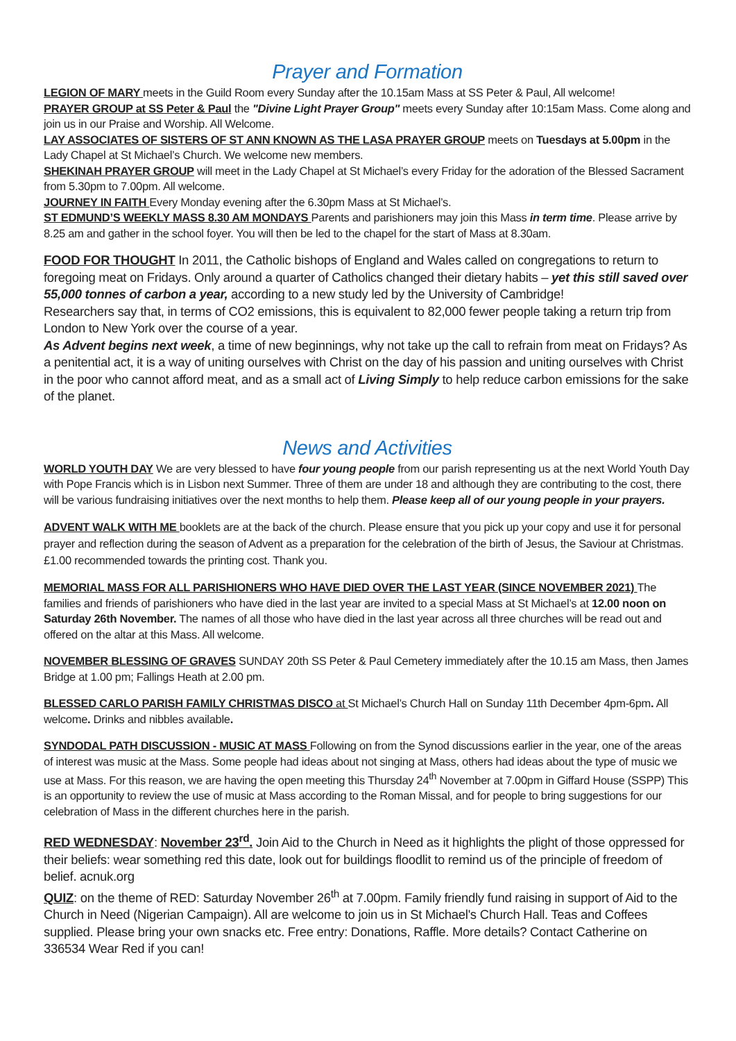Prayer and Formation
LEGION OF MARY meets in the Guild Room every Sunday after the 10.15am Mass at SS Peter & Paul, All welcome!
PRAYER GROUP at SS Peter & Paul the "Divine Light Prayer Group" meets every Sunday after 10:15am Mass. Come along and join us in our Praise and Worship. All Welcome.
LAY ASSOCIATES OF SISTERS OF ST ANN KNOWN AS THE LASA PRAYER GROUP meets on Tuesdays at 5.00pm in the Lady Chapel at St Michael’s Church. We welcome new members.
SHEKINAH PRAYER GROUP will meet in the Lady Chapel at St Michael’s every Friday for the adoration of the Blessed Sacrament from 5.30pm to 7.00pm. All welcome.
JOURNEY IN FAITH Every Monday evening after the 6.30pm Mass at St Michael’s.
ST EDMUND’S WEEKLY MASS 8.30 AM MONDAYS Parents and parishioners may join this Mass in term time. Please arrive by 8.25 am and gather in the school foyer. You will then be led to the chapel for the start of Mass at 8.30am.
FOOD FOR THOUGHT In 2011, the Catholic bishops of England and Wales called on congregations to return to foregoing meat on Fridays. Only around a quarter of Catholics changed their dietary habits – yet this still saved over 55,000 tonnes of carbon a year, according to a new study led by the University of Cambridge!
Researchers say that, in terms of CO2 emissions, this is equivalent to 82,000 fewer people taking a return trip from London to New York over the course of a year.
As Advent begins next week, a time of new beginnings, why not take up the call to refrain from meat on Fridays? As a penitential act, it is a way of uniting ourselves with Christ on the day of his passion and uniting ourselves with Christ in the poor who cannot afford meat, and as a small act of Living Simply to help reduce carbon emissions for the sake of the planet.
News and Activities
WORLD YOUTH DAY We are very blessed to have four young people from our parish representing us at the next World Youth Day with Pope Francis which is in Lisbon next Summer. Three of them are under 18 and although they are contributing to the cost, there will be various fundraising initiatives over the next months to help them. Please keep all of our young people in your prayers.
ADVENT WALK WITH ME booklets are at the back of the church. Please ensure that you pick up your copy and use it for personal prayer and reflection during the season of Advent as a preparation for the celebration of the birth of Jesus, the Saviour at Christmas. £1.00 recommended towards the printing cost. Thank you.
MEMORIAL MASS FOR ALL PARISHIONERS WHO HAVE DIED OVER THE LAST YEAR (SINCE NOVEMBER 2021) The families and friends of parishioners who have died in the last year are invited to a special Mass at St Michael’s at 12.00 noon on Saturday 26th November. The names of all those who have died in the last year across all three churches will be read out and offered on the altar at this Mass. All welcome.
NOVEMBER BLESSING OF GRAVES SUNDAY 20th SS Peter & Paul Cemetery immediately after the 10.15 am Mass, then James Bridge at 1.00 pm; Fallings Heath at 2.00 pm.
BLESSED CARLO PARISH FAMILY CHRISTMAS DISCO at St Michael’s Church Hall on Sunday 11th December 4pm-6pm. All welcome. Drinks and nibbles available.
SYNDODAL PATH DISCUSSION - MUSIC AT MASS Following on from the Synod discussions earlier in the year, one of the areas of interest was music at the Mass. Some people had ideas about not singing at Mass, others had ideas about the type of music we use at Mass. For this reason, we are having the open meeting this Thursday 24<sup>th</sup> November at 7.00pm in Giffard House (SSPP) This is an opportunity to review the use of music at Mass according to the Roman Missal, and for people to bring suggestions for our celebration of Mass in the different churches here in the parish.
RED WEDNESDAY: November 23<sup>rd</sup>. Join Aid to the Church in Need as it highlights the plight of those oppressed for their beliefs: wear something red this date, look out for buildings floodlit to remind us of the principle of freedom of belief. acnuk.org
QUIZ: on the theme of RED: Saturday November 26<sup>th</sup> at 7.00pm. Family friendly fund raising in support of Aid to the Church in Need (Nigerian Campaign). All are welcome to join us in St Michael's Church Hall. Teas and Coffees supplied. Please bring your own snacks etc. Free entry: Donations, Raffle. More details? Contact Catherine on 336534 Wear Red if you can!